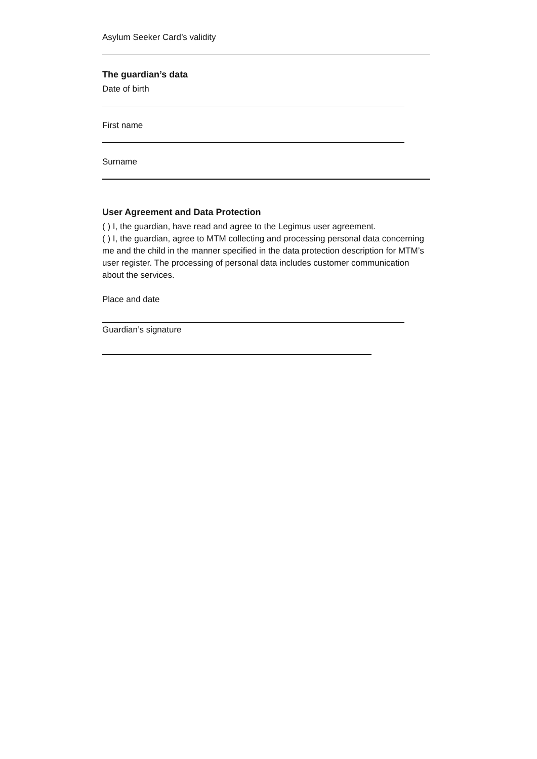Asylum Seeker Card’s validity
The guardian’s data
Date of birth
First name
Surname
User Agreement and Data Protection
( ) I, the guardian, have read and agree to the Legimus user agreement.
( ) I, the guardian, agree to MTM collecting and processing personal data concerning me and the child in the manner specified in the data protection description for MTM’s user register. The processing of personal data includes customer communication about the services.
Place and date
Guardian’s signature